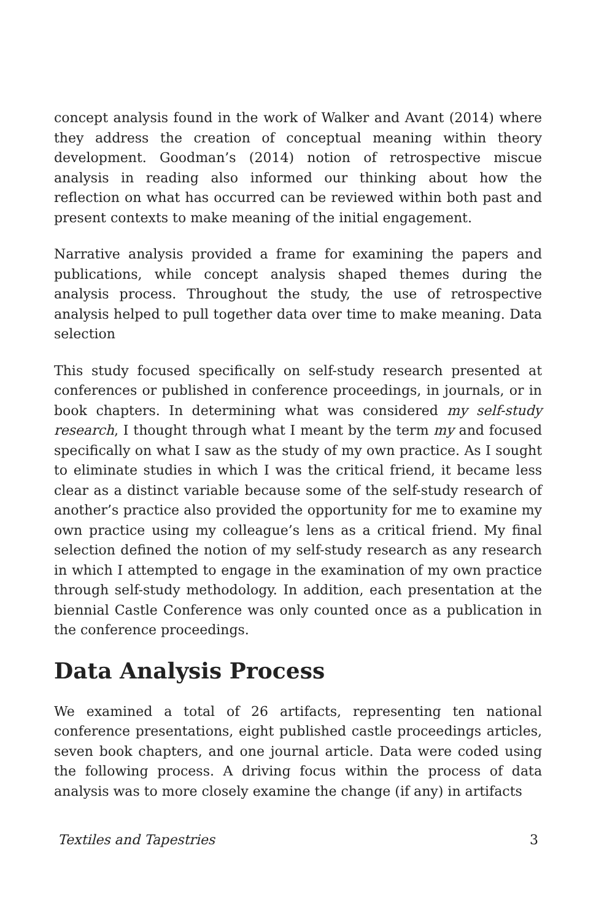concept analysis found in the work of Walker and Avant (2014) where they address the creation of conceptual meaning within theory development. Goodman’s (2014) notion of retrospective miscue analysis in reading also informed our thinking about how the reflection on what has occurred can be reviewed within both past and present contexts to make meaning of the initial engagement.
Narrative analysis provided a frame for examining the papers and publications, while concept analysis shaped themes during the analysis process. Throughout the study, the use of retrospective analysis helped to pull together data over time to make meaning. Data selection
This study focused specifically on self-study research presented at conferences or published in conference proceedings, in journals, or in book chapters. In determining what was considered my self-study research, I thought through what I meant by the term my and focused specifically on what I saw as the study of my own practice. As I sought to eliminate studies in which I was the critical friend, it became less clear as a distinct variable because some of the self-study research of another’s practice also provided the opportunity for me to examine my own practice using my colleague’s lens as a critical friend. My final selection defined the notion of my self-study research as any research in which I attempted to engage in the examination of my own practice through self-study methodology. In addition, each presentation at the biennial Castle Conference was only counted once as a publication in the conference proceedings.
Data Analysis Process
We examined a total of 26 artifacts, representing ten national conference presentations, eight published castle proceedings articles, seven book chapters, and one journal article. Data were coded using the following process. A driving focus within the process of data analysis was to more closely examine the change (if any) in artifacts
Textiles and Tapestries 3